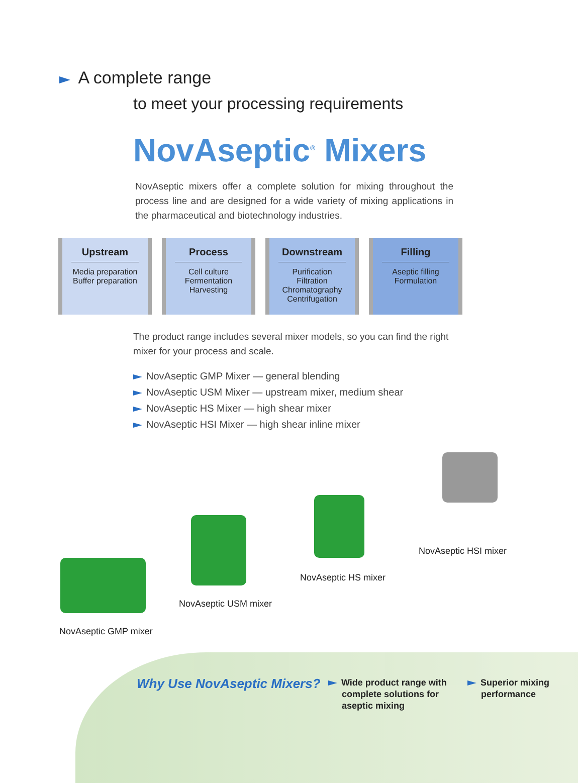A complete range
to meet your processing requirements
NovAseptic<sup>®</sup> Mixers
NovAseptic mixers offer a complete solution for mixing throughout the process line and are designed for a wide variety of mixing applications in the pharmaceutical and biotechnology industries.
Upstream
Media preparation
Buffer preparation
Process
Cell culture
Fermentation
Harvesting
Downstream
Purification
Filtration
Chromatography
Centrifugation
Filling
Aseptic filling
Formulation
The product range includes several mixer models, so you can find the right mixer for your process and scale.
NovAseptic GMP Mixer — general blending
NovAseptic USM Mixer — upstream mixer, medium shear
NovAseptic HS Mixer — high shear mixer
NovAseptic HSI Mixer — high shear inline mixer
NovAseptic GMP mixer
NovAseptic USM mixer
NovAseptic HS mixer
NovAseptic HSI mixer
Why Use NovAseptic Mixers?
Wide product range with
complete solutions for
aseptic mixing
Superior mixing
performance